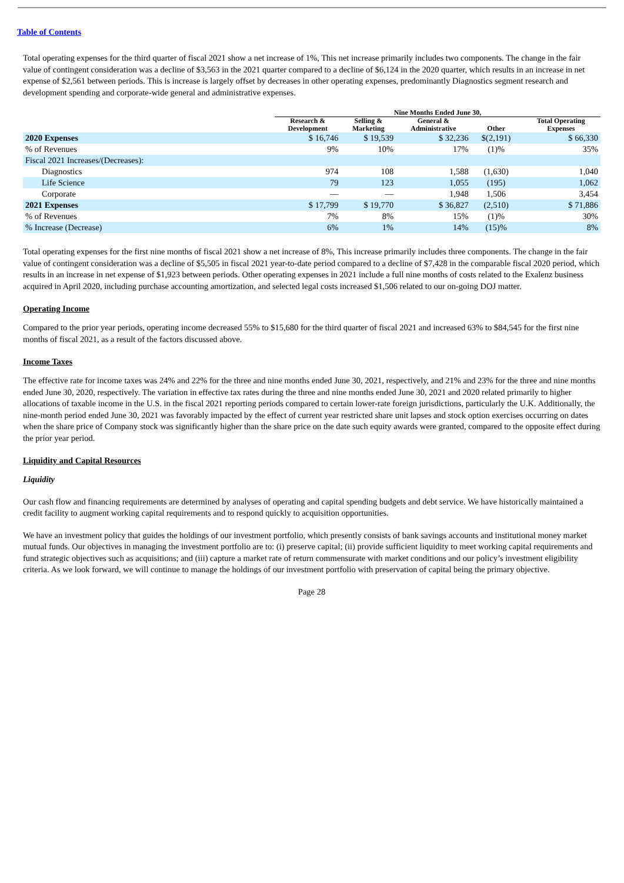Table of Contents
Total operating expenses for the third quarter of fiscal 2021 show a net increase of 1%, This net increase primarily includes two components. The change in the fair value of contingent consideration was a decline of $3,563 in the 2021 quarter compared to a decline of $6,124 in the 2020 quarter, which results in an increase in net expense of $2,561 between periods. This is increase is largely offset by decreases in other operating expenses, predominantly Diagnostics segment research and development spending and corporate-wide general and administrative expenses.
| | Nine Months Ended June 30, | | | | |
| --- | --- | --- | --- | --- | --- |
| | Research & Development | Selling & Marketing | General & Administrative | Other | Total Operating Expenses |
| 2020 Expenses | $ 16,746 | $ 19,539 | $ 32,236 | $(2,191) | $ 66,330 |
| % of Revenues | 9% | 10% | 17% | (1)% | 35% |
| Fiscal 2021 Increases/(Decreases): | | | | | |
| Diagnostics | 974 | 108 | 1,588 | (1,630) | 1,040 |
| Life Science | 79 | 123 | 1,055 | (195) | 1,062 |
| Corporate | — | — | 1,948 | 1,506 | 3,454 |
| 2021 Expenses | $ 17,799 | $ 19,770 | $ 36,827 | (2,510) | $ 71,886 |
| % of Revenues | 7% | 8% | 15% | (1)% | 30% |
| % Increase (Decrease) | 6% | 1% | 14% | (15)% | 8% |
Total operating expenses for the first nine months of fiscal 2021 show a net increase of 8%, This increase primarily includes three components. The change in the fair value of contingent consideration was a decline of $5,505 in fiscal 2021 year-to-date period compared to a decline of $7,428 in the comparable fiscal 2020 period, which results in an increase in net expense of $1,923 between periods. Other operating expenses in 2021 include a full nine months of costs related to the Exalenz business acquired in April 2020, including purchase accounting amortization, and selected legal costs increased $1,506 related to our on-going DOJ matter.
Operating Income
Compared to the prior year periods, operating income decreased 55% to $15,680 for the third quarter of fiscal 2021 and increased 63% to $84,545 for the first nine months of fiscal 2021, as a result of the factors discussed above.
Income Taxes
The effective rate for income taxes was 24% and 22% for the three and nine months ended June 30, 2021, respectively, and 21% and 23% for the three and nine months ended June 30, 2020, respectively. The variation in effective tax rates during the three and nine months ended June 30, 2021 and 2020 related primarily to higher allocations of taxable income in the U.S. in the fiscal 2021 reporting periods compared to certain lower-rate foreign jurisdictions, particularly the U.K. Additionally, the nine-month period ended June 30, 2021 was favorably impacted by the effect of current year restricted share unit lapses and stock option exercises occurring on dates when the share price of Company stock was significantly higher than the share price on the date such equity awards were granted, compared to the opposite effect during the prior year period.
Liquidity and Capital Resources
Liquidity
Our cash flow and financing requirements are determined by analyses of operating and capital spending budgets and debt service. We have historically maintained a credit facility to augment working capital requirements and to respond quickly to acquisition opportunities.
We have an investment policy that guides the holdings of our investment portfolio, which presently consists of bank savings accounts and institutional money market mutual funds. Our objectives in managing the investment portfolio are to: (i) preserve capital; (ii) provide sufficient liquidity to meet working capital requirements and fund strategic objectives such as acquisitions; and (iii) capture a market rate of return commensurate with market conditions and our policy’s investment eligibility criteria. As we look forward, we will continue to manage the holdings of our investment portfolio with preservation of capital being the primary objective.
Page 28